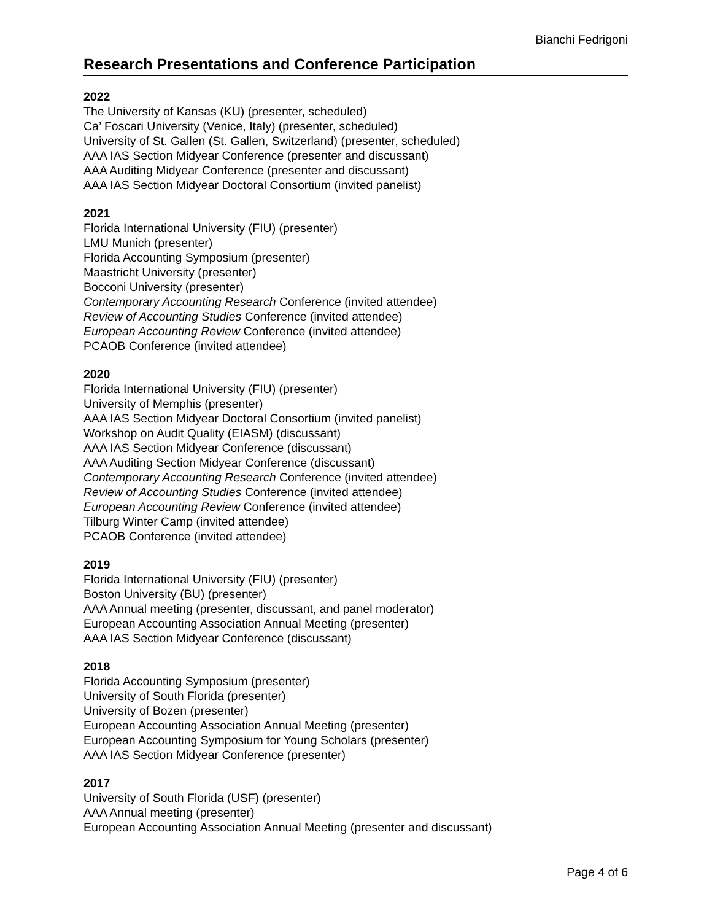Bianchi Fedrigoni
Research Presentations and Conference Participation
2022
The University of Kansas (KU) (presenter, scheduled)
Ca’ Foscari University (Venice, Italy) (presenter, scheduled)
University of St. Gallen (St. Gallen, Switzerland) (presenter, scheduled)
AAA IAS Section Midyear Conference (presenter and discussant)
AAA Auditing Midyear Conference (presenter and discussant)
AAA IAS Section Midyear Doctoral Consortium (invited panelist)
2021
Florida International University (FIU) (presenter)
LMU Munich (presenter)
Florida Accounting Symposium (presenter)
Maastricht University (presenter)
Bocconi University (presenter)
Contemporary Accounting Research Conference (invited attendee)
Review of Accounting Studies Conference (invited attendee)
European Accounting Review Conference (invited attendee)
PCAOB Conference (invited attendee)
2020
Florida International University (FIU) (presenter)
University of Memphis (presenter)
AAA IAS Section Midyear Doctoral Consortium (invited panelist)
Workshop on Audit Quality (EIASM) (discussant)
AAA IAS Section Midyear Conference (discussant)
AAA Auditing Section Midyear Conference (discussant)
Contemporary Accounting Research Conference (invited attendee)
Review of Accounting Studies Conference (invited attendee)
European Accounting Review Conference (invited attendee)
Tilburg Winter Camp (invited attendee)
PCAOB Conference (invited attendee)
2019
Florida International University (FIU) (presenter)
Boston University (BU) (presenter)
AAA Annual meeting (presenter, discussant, and panel moderator)
European Accounting Association Annual Meeting (presenter)
AAA IAS Section Midyear Conference (discussant)
2018
Florida Accounting Symposium (presenter)
University of South Florida (presenter)
University of Bozen (presenter)
European Accounting Association Annual Meeting (presenter)
European Accounting Symposium for Young Scholars (presenter)
AAA IAS Section Midyear Conference (presenter)
2017
University of South Florida (USF) (presenter)
AAA Annual meeting (presenter)
European Accounting Association Annual Meeting (presenter and discussant)
Page 4 of 6